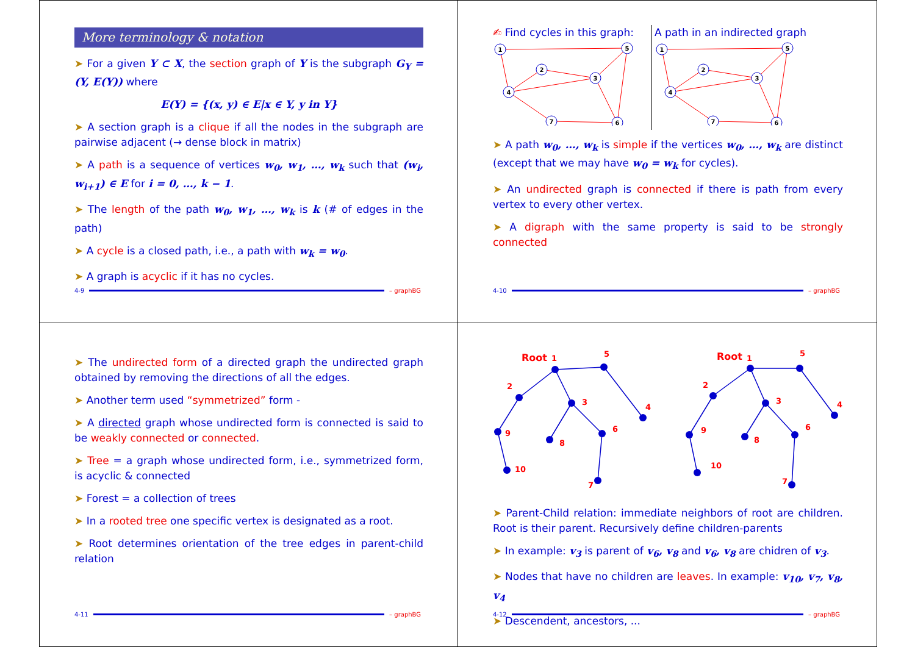More terminology & notation
➤ For a given Y ⊂ X, the section graph of Y is the subgraph G<sub>Y</sub> = (Y, E(Y)) where
E(Y) = {(x, y) ∈ E|x ∈ Y, y in Y}
➤ A section graph is a clique if all the nodes in the subgraph are pairwise adjacent (→ dense block in matrix)
➤ A path is a sequence of vertices w<sub>0</sub>, w<sub>1</sub>, …, w<sub>k</sub> such that (w<sub>i</sub>, w<sub>i+1</sub>) ∈ E for i = 0, …, k − 1.
➤ The length of the path w<sub>0</sub>, w<sub>1</sub>, …, w<sub>k</sub> is k (# of edges in the path)
➤ A cycle is a closed path, i.e., a path with w<sub>k</sub> = w<sub>0</sub>.
➤ A graph is acyclic if it has no cycles.
4-9 – graphBG
✍ Find cycles in this graph:
1
5
2
3
4
7
6
A path in an indirected graph
1
5
2
3
4
7
6
➤ A path w<sub>0</sub>, …, w<sub>k</sub> is simple if the vertices w<sub>0</sub>, …, w<sub>k</sub> are distinct (except that we may have w<sub>0</sub> = w<sub>k</sub> for cycles).
➤ An undirected graph is connected if there is path from every vertex to every other vertex.
➤ A digraph with the same property is said to be strongly connected
4-10 – graphBG
➤ The undirected form of a directed graph the undirected graph obtained by removing the directions of all the edges.
➤ Another term used “symmetrized” form -
➤ A directed graph whose undirected form is connected is said to be weakly connected or connected.
➤ Tree = a graph whose undirected form, i.e., symmetrized form, is acyclic & connected
➤ Forest = a collection of trees
➤ In a rooted tree one specific vertex is designated as a root.
➤ Root determines orientation of the tree edges in parent-child relation
4-11 – graphBG
Root
1
5
4
2
9
10
3
8
6
7
Root
1
5
4
2
9
10
3
8
6
7
➤ Parent-Child relation: immediate neighbors of root are children. Root is their parent. Recursively define children-parents
➤ In example: v<sub>3</sub> is parent of v<sub>6</sub>, v<sub>8</sub> and v<sub>6</sub>, v<sub>8</sub> are chidren of v<sub>3</sub>.
➤ Nodes that have no children are leaves. In example: v<sub>10</sub>, v<sub>7</sub>, v<sub>8</sub>, v<sub>4</sub>
➤ Descendent, ancestors, ...
4-12 – graphBG